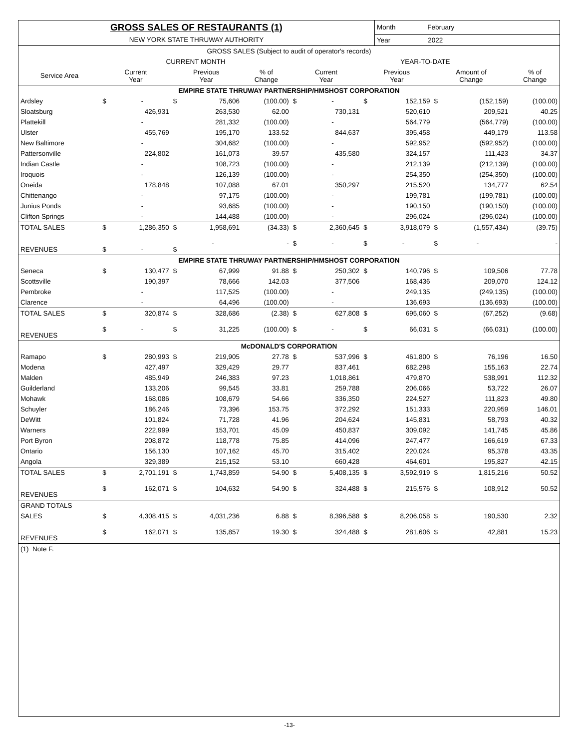| GROSS SALES OF RESTAURANTS (1) | | | | | | | | | Month February | | | |
| NEW YORK STATE THRUWAY AUTHORITY | | | | | | | | | Year 2022 | | | |
| GROSS SALES (Subject to audit of operator's records) | | | | | | | | | | | | |
| | CURRENT MONTH | | | | | YEAR-TO-DATE | | | | | | |
| Service Area | Current Year | | Previous Year | | % of Change | Current Year | | Previous Year | | Amount of Change | | % of Change |
| EMPIRE STATE THRUWAY PARTNERSHIP/HMSHOST CORPORATION | | | | | | | | | | | | |
| Ardsley | $ | - | $ | 75,606 | (100.00) | $ | - | $ | 152,159 | $ | (152,159) | (100.00) |
| Sloatsburg | | 426,931 | | 263,530 | 62.00 | | 730,131 | | 520,610 | | 209,521 | 40.25 |
| Plattekill | | - | | 281,332 | (100.00) | | - | | 564,779 | | (564,779) | (100.00) |
| Ulster | | 455,769 | | 195,170 | 133.52 | | 844,637 | | 395,458 | | 449,179 | 113.58 |
| New Baltimore | | - | | 304,682 | (100.00) | | - | | 592,952 | | (592,952) | (100.00) |
| Pattersonville | | 224,802 | | 161,073 | 39.57 | | 435,580 | | 324,157 | | 111,423 | 34.37 |
| Indian Castle | | - | | 108,723 | (100.00) | | - | | 212,139 | | (212,139) | (100.00) |
| Iroquois | | - | | 126,139 | (100.00) | | - | | 254,350 | | (254,350) | (100.00) |
| Oneida | | 178,848 | | 107,088 | 67.01 | | 350,297 | | 215,520 | | 134,777 | 62.54 |
| Chittenango | | - | | 97,175 | (100.00) | | - | | 199,781 | | (199,781) | (100.00) |
| Junius Ponds | | - | | 93,685 | (100.00) | | - | | 190,150 | | (190,150) | (100.00) |
| Clifton Springs | | - | | 144,488 | (100.00) | | - | | 296,024 | | (296,024) | (100.00) |
| TOTAL SALES | $ | 1,286,350 | $ | 1,958,691 | (34.33) | $ | 2,360,645 | $ | 3,918,079 | $ | (1,557,434) | (39.75) |
| REVENUES | $ | - | $ | - | - | $ | - | $ | - | $ | - | - |
| EMPIRE STATE THRUWAY PARTNERSHIP/HMSHOST CORPORATION | | | | | | | | | | | | |
| Seneca | $ | 130,477 | $ | 67,999 | 91.88 | $ | 250,302 | $ | 140,796 | $ | 109,506 | 77.78 |
| Scottsville | | 190,397 | | 78,666 | 142.03 | | 377,506 | | 168,436 | | 209,070 | 124.12 |
| Pembroke | | - | | 117,525 | (100.00) | | - | | 249,135 | | (249,135) | (100.00) |
| Clarence | | - | | 64,496 | (100.00) | | - | | 136,693 | | (136,693) | (100.00) |
| TOTAL SALES | $ | 320,874 | $ | 328,686 | (2.38) | $ | 627,808 | $ | 695,060 | $ | (67,252) | (9.68) |
| REVENUES | $ | - | $ | 31,225 | (100.00) | $ | - | $ | 66,031 | $ | (66,031) | (100.00) |
| McDONALD'S CORPORATION | | | | | | | | | | | | |
| Ramapo | $ | 280,993 | $ | 219,905 | 27.78 | $ | 537,996 | $ | 461,800 | $ | 76,196 | 16.50 |
| Modena | | 427,497 | | 329,429 | 29.77 | | 837,461 | | 682,298 | | 155,163 | 22.74 |
| Malden | | 485,949 | | 246,383 | 97.23 | | 1,018,861 | | 479,870 | | 538,991 | 112.32 |
| Guilderland | | 133,206 | | 99,545 | 33.81 | | 259,788 | | 206,066 | | 53,722 | 26.07 |
| Mohawk | | 168,086 | | 108,679 | 54.66 | | 336,350 | | 224,527 | | 111,823 | 49.80 |
| Schuyler | | 186,246 | | 73,396 | 153.75 | | 372,292 | | 151,333 | | 220,959 | 146.01 |
| DeWitt | | 101,824 | | 71,728 | 41.96 | | 204,624 | | 145,831 | | 58,793 | 40.32 |
| Warners | | 222,999 | | 153,701 | 45.09 | | 450,837 | | 309,092 | | 141,745 | 45.86 |
| Port Byron | | 208,872 | | 118,778 | 75.85 | | 414,096 | | 247,477 | | 166,619 | 67.33 |
| Ontario | | 156,130 | | 107,162 | 45.70 | | 315,402 | | 220,024 | | 95,378 | 43.35 |
| Angola | | 329,389 | | 215,152 | 53.10 | | 660,428 | | 464,601 | | 195,827 | 42.15 |
| TOTAL SALES | $ | 2,701,191 | $ | 1,743,859 | 54.90 | $ | 5,408,135 | $ | 3,592,919 | $ | 1,815,216 | 50.52 |
| REVENUES | $ | 162,071 | $ | 104,632 | 54.90 | $ | 324,488 | $ | 215,576 | $ | 108,912 | 50.52 |
| GRAND TOTALS | | | | | | | | | | | | |
| SALES | $ | 4,308,415 | $ | 4,031,236 | 6.88 | $ | 8,396,588 | $ | 8,206,058 | $ | 190,530 | 2.32 |
| REVENUES | $ | 162,071 | $ | 135,857 | 19.30 | $ | 324,488 | $ | 281,606 | $ | 42,881 | 15.23 |
| (1) Note F. | | | | | | | | | | | | |
-13-